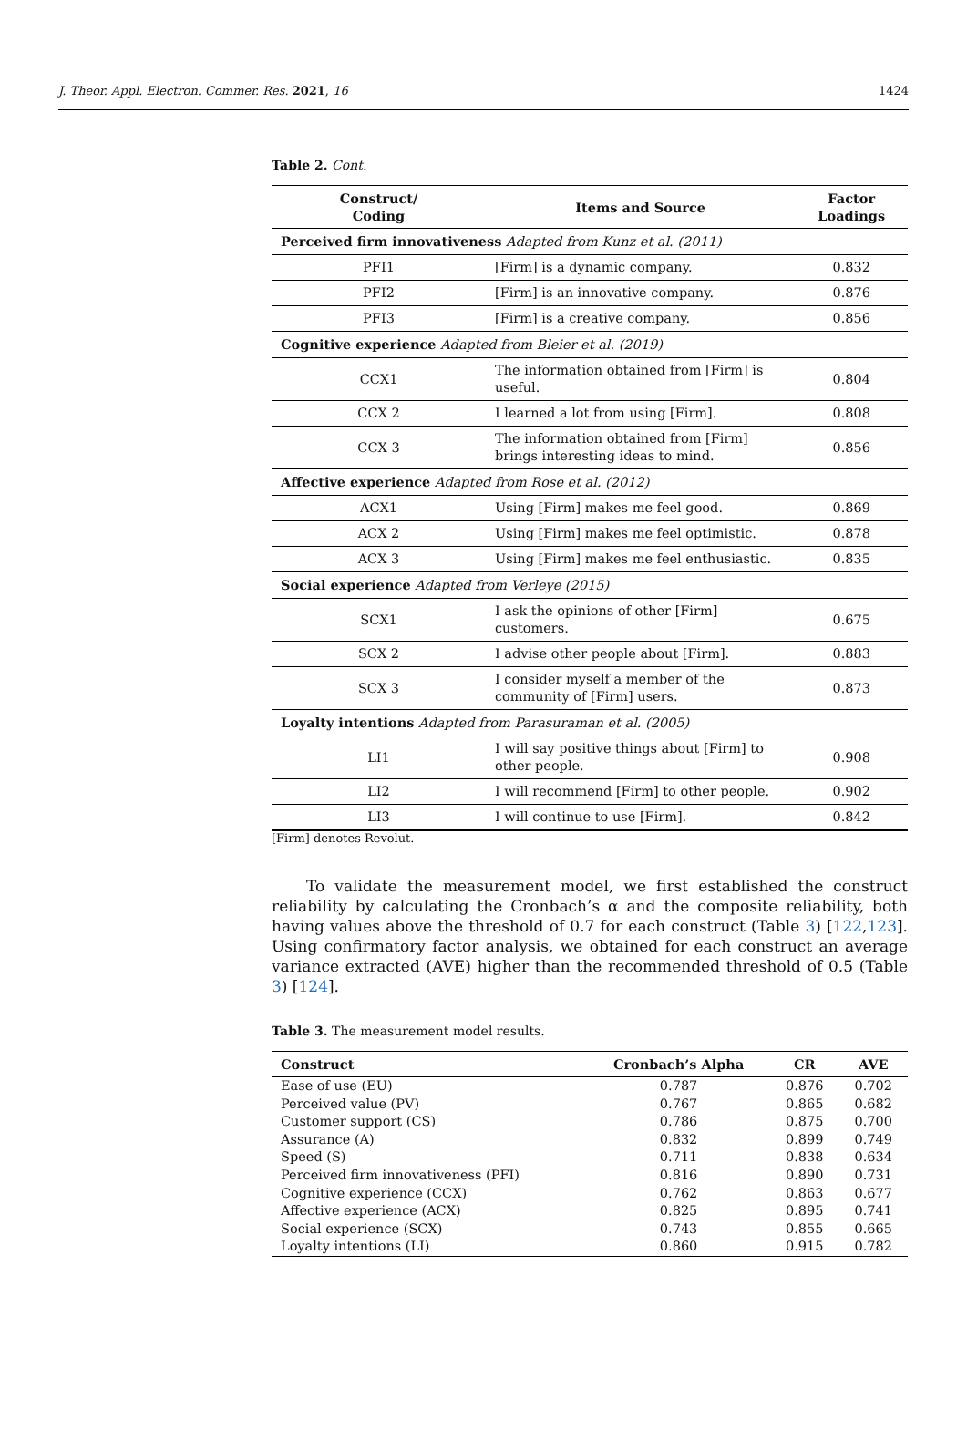J. Theor. Appl. Electron. Commer. Res. 2021, 16 1424
Table 2. Cont.
| Construct/ Coding | Items and Source | Factor Loadings |
| --- | --- | --- |
| Perceived firm innovativeness Adapted from Kunz et al. (2011) | | |
| PFI1 | [Firm] is a dynamic company. | 0.832 |
| PFI2 | [Firm] is an innovative company. | 0.876 |
| PFI3 | [Firm] is a creative company. | 0.856 |
| Cognitive experience Adapted from Bleier et al. (2019) | | |
| CCX1 | The information obtained from [Firm] is useful. | 0.804 |
| CCX 2 | I learned a lot from using [Firm]. | 0.808 |
| CCX 3 | The information obtained from [Firm] brings interesting ideas to mind. | 0.856 |
| Affective experience Adapted from Rose et al. (2012) | | |
| ACX1 | Using [Firm] makes me feel good. | 0.869 |
| ACX 2 | Using [Firm] makes me feel optimistic. | 0.878 |
| ACX 3 | Using [Firm] makes me feel enthusiastic. | 0.835 |
| Social experience Adapted from Verleye (2015) | | |
| SCX1 | I ask the opinions of other [Firm] customers. | 0.675 |
| SCX 2 | I advise other people about [Firm]. | 0.883 |
| SCX 3 | I consider myself a member of the community of [Firm] users. | 0.873 |
| Loyalty intentions Adapted from Parasuraman et al. (2005) | | |
| LI1 | I will say positive things about [Firm] to other people. | 0.908 |
| LI2 | I will recommend [Firm] to other people. | 0.902 |
| LI3 | I will continue to use [Firm]. | 0.842 |
[Firm] denotes Revolut.
To validate the measurement model, we first established the construct reliability by calculating the Cronbach’s α and the composite reliability, both having values above the threshold of 0.7 for each construct (Table 3) [122,123]. Using confirmatory factor analysis, we obtained for each construct an average variance extracted (AVE) higher than the recommended threshold of 0.5 (Table 3) [124].
Table 3. The measurement model results.
| Construct | Cronbach’s Alpha | CR | AVE |
| --- | --- | --- | --- |
| Ease of use (EU) | 0.787 | 0.876 | 0.702 |
| Perceived value (PV) | 0.767 | 0.865 | 0.682 |
| Customer support (CS) | 0.786 | 0.875 | 0.700 |
| Assurance (A) | 0.832 | 0.899 | 0.749 |
| Speed (S) | 0.711 | 0.838 | 0.634 |
| Perceived firm innovativeness (PFI) | 0.816 | 0.890 | 0.731 |
| Cognitive experience (CCX) | 0.762 | 0.863 | 0.677 |
| Affective experience (ACX) | 0.825 | 0.895 | 0.741 |
| Social experience (SCX) | 0.743 | 0.855 | 0.665 |
| Loyalty intentions (LI) | 0.860 | 0.915 | 0.782 |